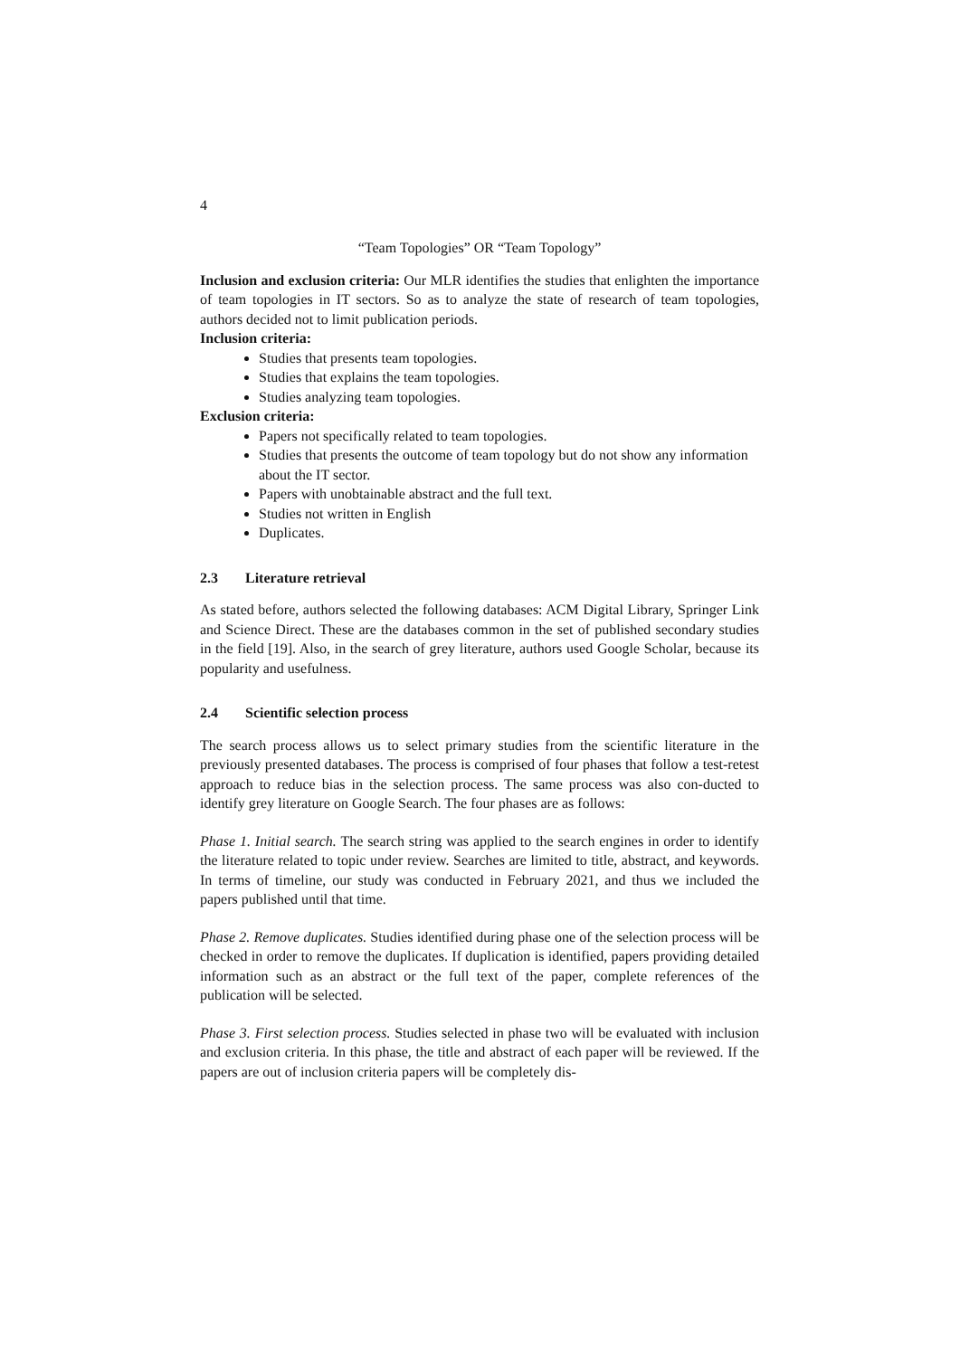4
“Team Topologies” OR “Team Topology”
Inclusion and exclusion criteria: Our MLR identifies the studies that enlighten the importance of team topologies in IT sectors. So as to analyze the state of research of team topologies, authors decided not to limit publication periods.
Inclusion criteria:
Studies that presents team topologies.
Studies that explains the team topologies.
Studies analyzing team topologies.
Exclusion criteria:
Papers not specifically related to team topologies.
Studies that presents the outcome of team topology but do not show any information about the IT sector.
Papers with unobtainable abstract and the full text.
Studies not written in English
Duplicates.
2.3 Literature retrieval
As stated before, authors selected the following databases: ACM Digital Library, Springer Link and Science Direct. These are the databases common in the set of published secondary studies in the field [19]. Also, in the search of grey literature, authors used Google Scholar, because its popularity and usefulness.
2.4 Scientific selection process
The search process allows us to select primary studies from the scientific literature in the previously presented databases. The process is comprised of four phases that follow a test-retest approach to reduce bias in the selection process. The same process was also con-ducted to identify grey literature on Google Search. The four phases are as follows:
Phase 1. Initial search. The search string was applied to the search engines in order to identify the literature related to topic under review. Searches are limited to title, abstract, and keywords. In terms of timeline, our study was conducted in February 2021, and thus we included the papers published until that time.
Phase 2. Remove duplicates. Studies identified during phase one of the selection process will be checked in order to remove the duplicates. If duplication is identified, papers providing detailed information such as an abstract or the full text of the paper, complete references of the publication will be selected.
Phase 3. First selection process. Studies selected in phase two will be evaluated with inclusion and exclusion criteria. In this phase, the title and abstract of each paper will be reviewed. If the papers are out of inclusion criteria papers will be completely dis-